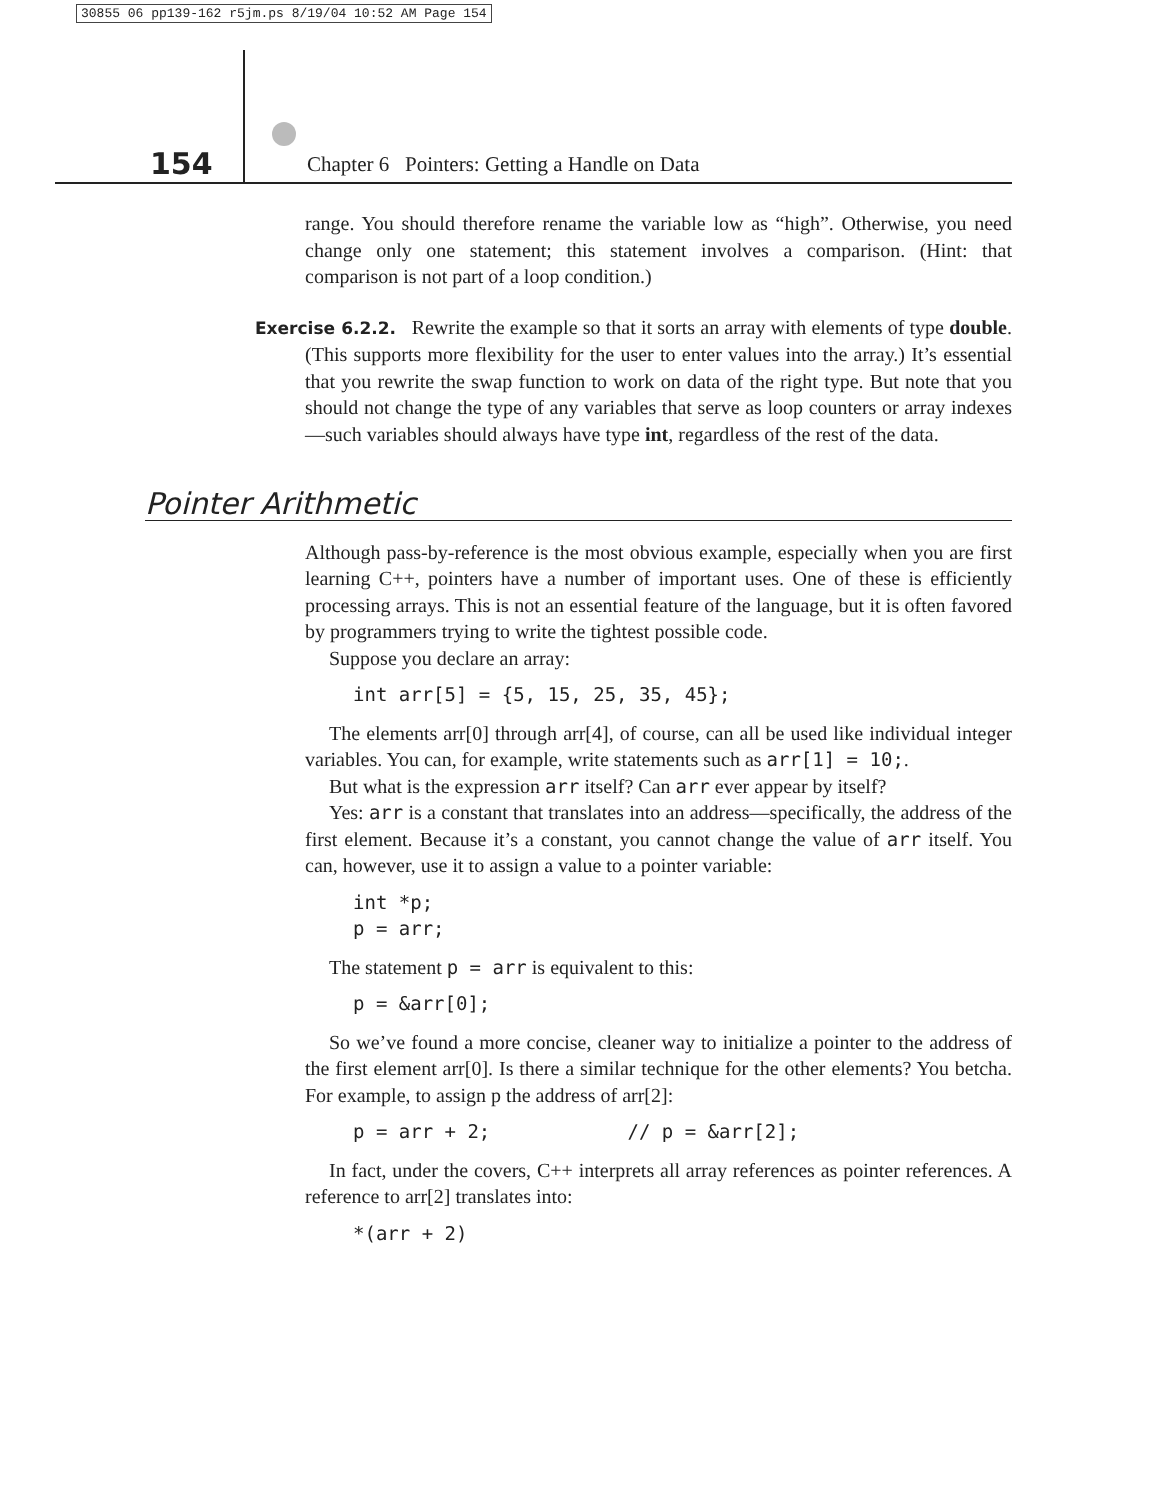30855 06 pp139-162 r5jm.ps 8/19/04 10:52 AM Page 154
154 Chapter 6 Pointers: Getting a Handle on Data
range. You should therefore rename the variable low as “high”. Otherwise, you need change only one statement; this statement involves a comparison. (Hint: that comparison is not part of a loop condition.)
Exercise 6.2.2. Rewrite the example so that it sorts an array with elements of type double. (This supports more flexibility for the user to enter values into the array.) It’s essential that you rewrite the swap function to work on data of the right type. But note that you should not change the type of any variables that serve as loop counters or array indexes—such variables should always have type int, regardless of the rest of the data.
Pointer Arithmetic
Although pass-by-reference is the most obvious example, especially when you are first learning C++, pointers have a number of important uses. One of these is efficiently processing arrays. This is not an essential feature of the language, but it is often favored by programmers trying to write the tightest possible code.
Suppose you declare an array:
int arr[5] = {5, 15, 25, 35, 45};
The elements arr[0] through arr[4], of course, can all be used like individual integer variables. You can, for example, write statements such as arr[1] = 10;.
But what is the expression arr itself? Can arr ever appear by itself?
Yes: arr is a constant that translates into an address—specifically, the address of the first element. Because it’s a constant, you cannot change the value of arr itself. You can, however, use it to assign a value to a pointer variable:
int *p;
p = arr;
The statement p = arr is equivalent to this:
p = &arr[0];
So we’ve found a more concise, cleaner way to initialize a pointer to the address of the first element arr[0]. Is there a similar technique for the other elements? You betcha. For example, to assign p the address of arr[2]:
p = arr + 2;            // p = &arr[2];
In fact, under the covers, C++ interprets all array references as pointer references. A reference to arr[2] translates into:
*(arr + 2)